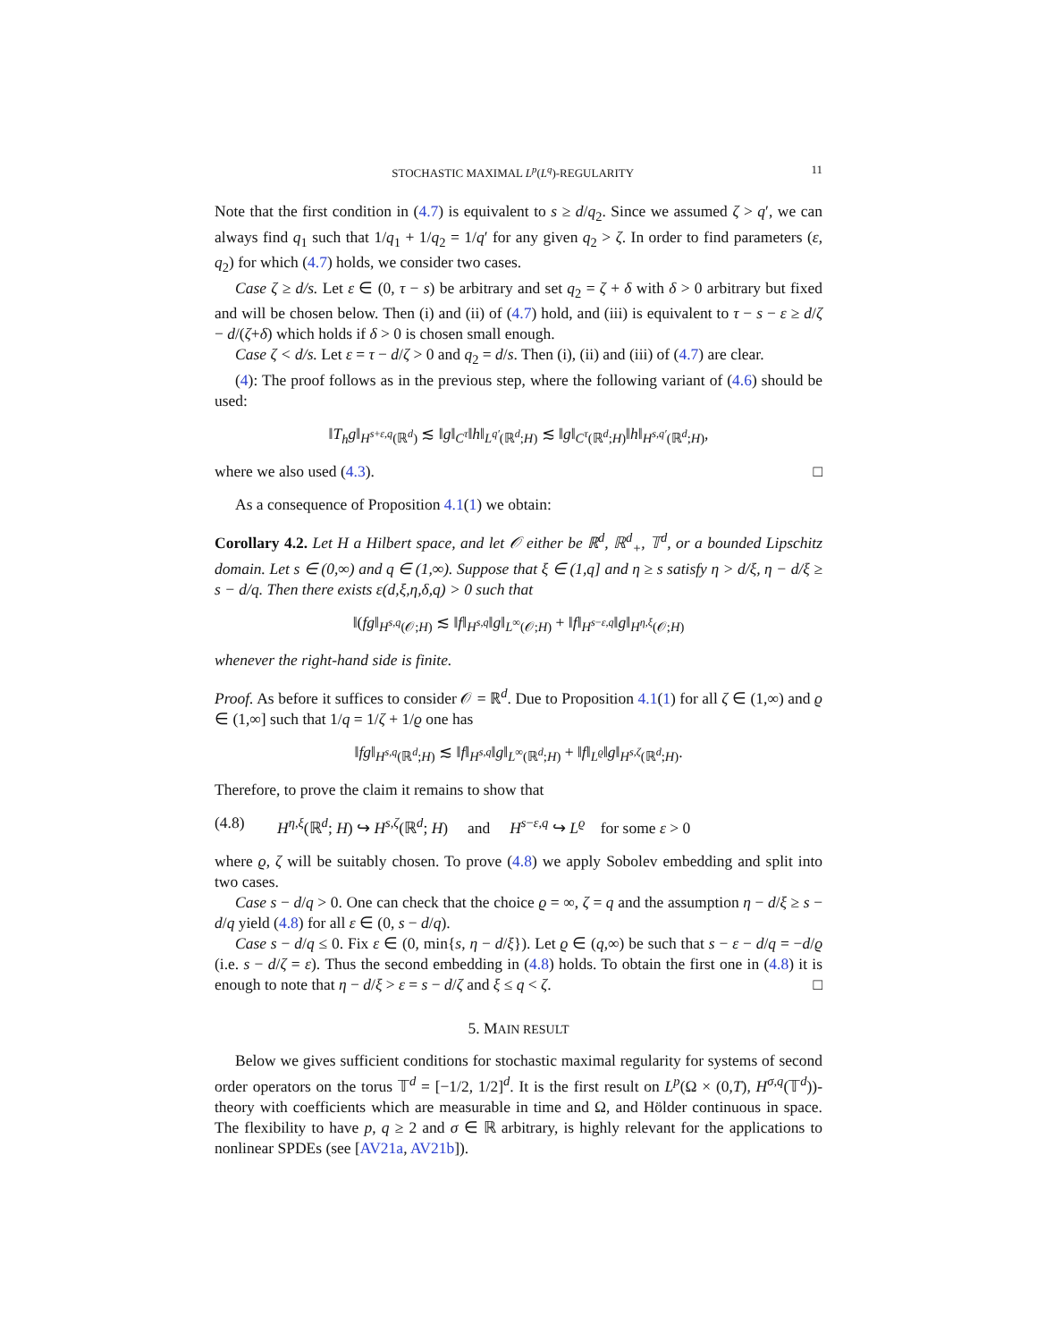STOCHASTIC MAXIMAL L<sup>p</sup>(L<sup>q</sup>)-REGULARITY 11
Note that the first condition in (4.7) is equivalent to s ≥ d/q<sub>2</sub>. Since we assumed ζ > q′, we can always find q<sub>1</sub> such that 1/q<sub>1</sub> + 1/q<sub>2</sub> = 1/q′ for any given q<sub>2</sub> > ζ. In order to find parameters (ε, q<sub>2</sub>) for which (4.7) holds, we consider two cases.
Case ζ ≥ d/s. Let ε ∈ (0, τ − s) be arbitrary and set q<sub>2</sub> = ζ + δ with δ > 0 arbitrary but fixed and will be chosen below. Then (i) and (ii) of (4.7) hold, and (iii) is equivalent to τ − s − ε ≥ d/ζ − d/(ζ+δ) which holds if δ > 0 is chosen small enough.
Case ζ < d/s. Let ε = τ − d/ζ > 0 and q<sub>2</sub> = d/s. Then (i), (ii) and (iii) of (4.7) are clear.
(4): The proof follows as in the previous step, where the following variant of (4.6) should be used:
‖T<sub>h</sub>g‖<sub>H<sup>s+ε,q</sup>(ℝ<sup>d</sup>)</sub> ≲ ‖g‖<sub>C<sup>τ</sup></sub>‖h‖<sub>L<sup>q′</sup>(ℝ<sup>d</sup>;H)</sub> ≲ ‖g‖<sub>C<sup>τ</sup>(ℝ<sup>d</sup>;H)</sub>‖h‖<sub>H<sup>s,q′</sup>(ℝ<sup>d</sup>;H)</sub>,
where we also used (4.3). □
As a consequence of Proposition 4.1(1) we obtain:
Corollary 4.2. Let H a Hilbert space, and let 𝒪 either be ℝ<sup>d</sup>, ℝ<sup>d</sup><sub>+</sub>, 𝕋<sup>d</sup>, or a bounded Lipschitz domain. Let s ∈ (0,∞) and q ∈ (1,∞). Suppose that ξ ∈ (1,q] and η ≥ s satisfy η > d/ξ, η − d/ξ ≥ s − d/q. Then there exists ε(d,ξ,η,δ,q) > 0 such that
‖(fg‖<sub>H<sup>s,q</sup>(𝒪;H)</sub> ≲ ‖f‖<sub>H<sup>s,q</sup></sub>‖g‖<sub>L<sup>∞</sup>(𝒪;H)</sub> + ‖f‖<sub>H<sup>s−ε,q</sup></sub>‖g‖<sub>H<sup>η,ξ</sup>(𝒪;H)</sub>
whenever the right-hand side is finite.
Proof. As before it suffices to consider 𝒪 = ℝ<sup>d</sup>. Due to Proposition 4.1(1) for all ζ ∈ (1,∞) and ϱ ∈ (1,∞] such that 1/q = 1/ζ + 1/ϱ one has
‖fg‖<sub>H<sup>s,q</sup>(ℝ<sup>d</sup>;H)</sub> ≲ ‖f‖<sub>H<sup>s,q</sup></sub>‖g‖<sub>L<sup>∞</sup>(ℝ<sup>d</sup>;H)</sub> + ‖f‖<sub>L<sup>ϱ</sup></sub>‖g‖<sub>H<sup>s,ζ</sup>(ℝ<sup>d</sup>;H)</sub>.
Therefore, to prove the claim it remains to show that
(4.8) H<sup>η,ξ</sup>(ℝ<sup>d</sup>; H) ↪ H<sup>s,ζ</sup>(ℝ<sup>d</sup>; H) and H<sup>s−ε,q</sup> ↪ L<sup>ϱ</sup> for some ε > 0
where ϱ, ζ will be suitably chosen. To prove (4.8) we apply Sobolev embedding and split into two cases.
Case s − d/q > 0. One can check that the choice ϱ = ∞, ζ = q and the assumption η − d/ξ ≥ s − d/q yield (4.8) for all ε ∈ (0, s − d/q).
Case s − d/q ≤ 0. Fix ε ∈ (0, min{s, η − d/ξ}). Let ϱ ∈ (q,∞) be such that s − ε − d/q = −d/ϱ (i.e. s − d/ζ = ε). Thus the second embedding in (4.8) holds. To obtain the first one in (4.8) it is enough to note that η − d/ξ > ε = s − d/ζ and ξ ≤ q < ζ. □
5. MAIN RESULT
Below we gives sufficient conditions for stochastic maximal regularity for systems of second order operators on the torus 𝕋<sup>d</sup> = [−1/2, 1/2]<sup>d</sup>. It is the first result on L<sup>p</sup>(Ω × (0,T), H<sup>σ,q</sup>(𝕋<sup>d</sup>))-theory with coefficients which are measurable in time and Ω, and Hölder continuous in space. The flexibility to have p, q ≥ 2 and σ ∈ ℝ arbitrary, is highly relevant for the applications to nonlinear SPDEs (see [AV21a, AV21b]).